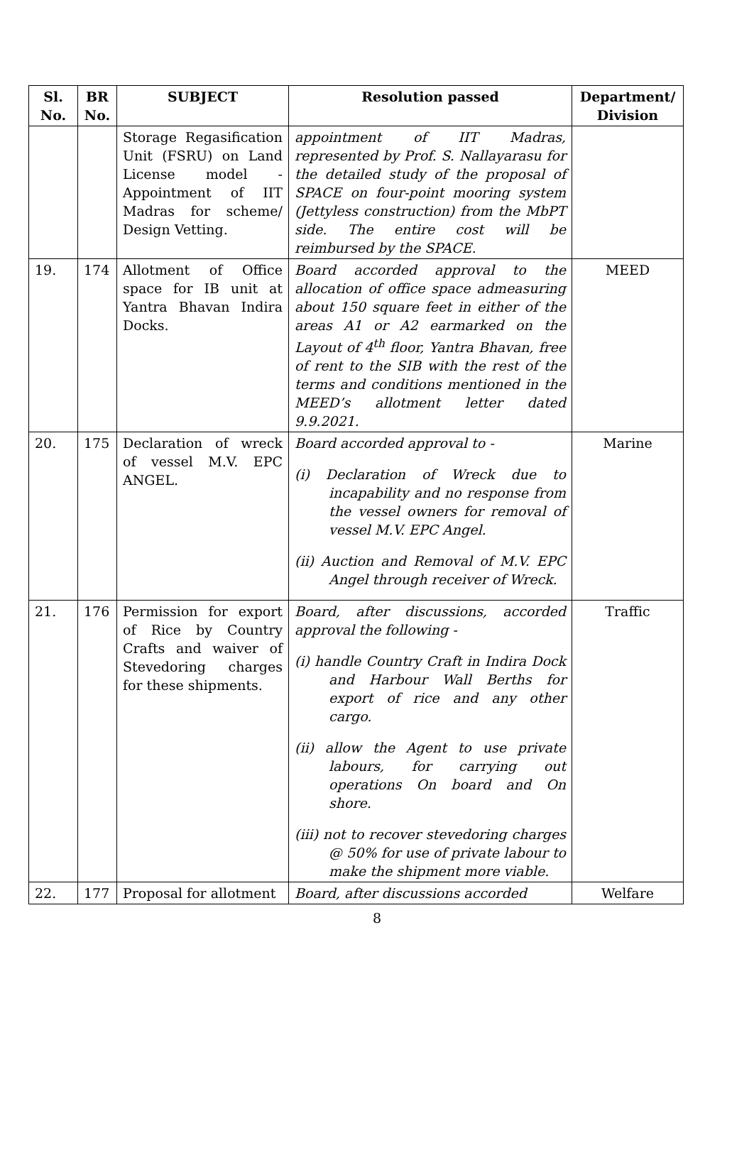| Sl. No. | BR No. | SUBJECT | Resolution passed | Department/ Division |
| --- | --- | --- | --- | --- |
| | | Storage Regasification Unit (FSRU) on Land License model - Appointment of IIT Madras for scheme/ Design Vetting. | appointment of IIT Madras, represented by Prof. S. Nallayarasu for the detailed study of the proposal of SPACE on four-point mooring system (Jettyless construction) from the MbPT side. The entire cost will be reimbursed by the SPACE. | |
| 19. | 174 | Allotment of Office space for IB unit at Yantra Bhavan Indira Docks. | Board accorded approval to the allocation of office space admeasuring about 150 square feet in either of the areas A1 or A2 earmarked on the Layout of 4<sup>th</sup> floor, Yantra Bhavan, free of rent to the SIB with the rest of the terms and conditions mentioned in the MEED’s allotment letter dated 9.9.2021. | MEED |
| 20. | 175 | Declaration of wreck of vessel M.V. EPC ANGEL. | Board accorded approval to - (i) Declaration of Wreck due to incapability and no response from the vessel owners for removal of vessel M.V. EPC Angel. (ii) Auction and Removal of M.V. EPC Angel through receiver of Wreck. | Marine |
| 21. | 176 | Permission for export of Rice by Country Crafts and waiver of Stevedoring charges for these shipments. | Board, after discussions, accorded approval the following - (i) handle Country Craft in Indira Dock and Harbour Wall Berths for export of rice and any other cargo. (ii) allow the Agent to use private labours, for carrying out operations On board and On shore. (iii) not to recover stevedoring charges @ 50% for use of private labour to make the shipment more viable. | Traffic |
| 22. | 177 | Proposal for allotment | Board, after discussions accorded | Welfare |
8